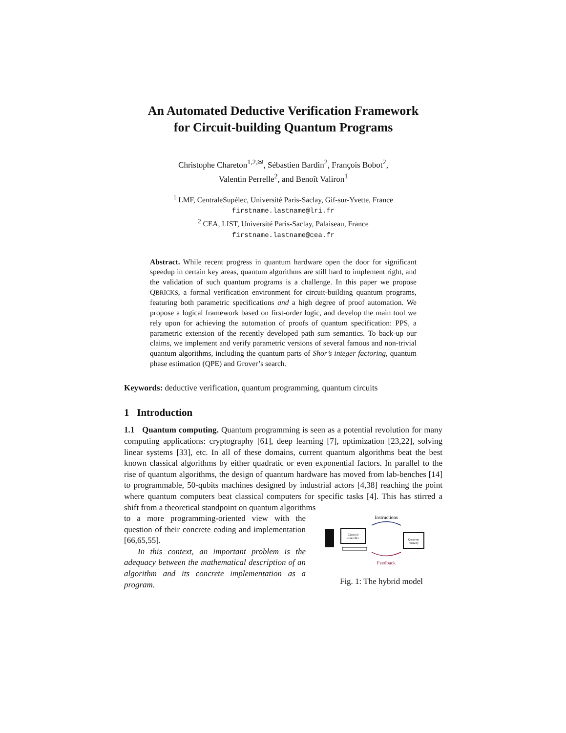An Automated Deductive Verification Framework
for Circuit-building Quantum Programs
Christophe Chareton<sup>1,2,✉</sup>, Sébastien Bardin<sup>2</sup>, François Bobot<sup>2</sup>,
Valentin Perrelle<sup>2</sup>, and Benoît Valiron<sup>1</sup>
<sup>1</sup> LMF, CentraleSupélec, Université Paris-Saclay, Gif-sur-Yvette, France
firstname.lastname@lri.fr
<sup>2</sup> CEA, LIST, Université Paris-Saclay, Palaiseau, France
firstname.lastname@cea.fr
Abstract. While recent progress in quantum hardware open the door for significant speedup in certain key areas, quantum algorithms are still hard to implement right, and the validation of such quantum programs is a challenge. In this paper we propose QBRICKS, a formal verification environment for circuit-building quantum programs, featuring both parametric specifications and a high degree of proof automation. We propose a logical framework based on first-order logic, and develop the main tool we rely upon for achieving the automation of proofs of quantum specification: PPS, a parametric extension of the recently developed path sum semantics. To back-up our claims, we implement and verify parametric versions of several famous and non-trivial quantum algorithms, including the quantum parts of Shor’s integer factoring, quantum phase estimation (QPE) and Grover’s search.
Keywords: deductive verification, quantum programming, quantum circuits
1 Introduction
1.1 Quantum computing. Quantum programming is seen as a potential revolution for many computing applications: cryptography [61], deep learning [7], optimization [23,22], solving linear systems [33], etc. In all of these domains, current quantum algorithms beat the best known classical algorithms by either quadratic or even exponential factors. In parallel to the rise of quantum algorithms, the design of quantum hardware has moved from lab-benches [14] to programmable, 50-qubits machines designed by industrial actors [4,38] reaching the point where quantum computers beat classical computers for specific tasks [4]. This has stirred a shift from a theoretical standpoint on quantum algorithms
to a more programming-oriented view with the question of their concrete coding and implementation [66,65,55].
In this context, an important problem is the adequacy between the mathematical description of an algorithm and its concrete implementation as a program.
Instructions
Classical
controller
Quantum
memory
Feedback
Fig. 1: The hybrid model